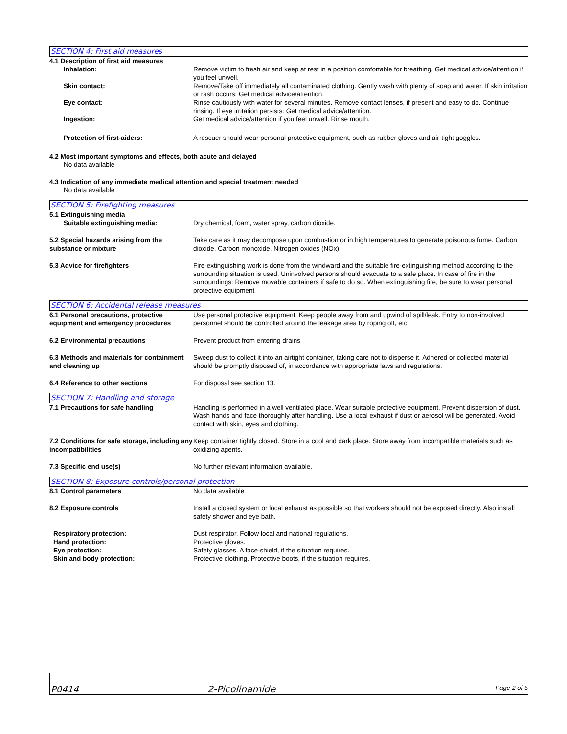SECTION 4: First aid measures
4.1 Description of first aid measures
Inhalation: Remove victim to fresh air and keep at rest in a position comfortable for breathing. Get medical advice/attention if you feel unwell.
Skin contact: Remove/Take off immediately all contaminated clothing. Gently wash with plenty of soap and water. If skin irritation or rash occurs: Get medical advice/attention.
Eye contact: Rinse cautiously with water for several minutes. Remove contact lenses, if present and easy to do. Continue rinsing. If eye irritation persists: Get medical advice/attention.
Ingestion: Get medical advice/attention if you feel unwell. Rinse mouth.
Protection of first-aiders: A rescuer should wear personal protective equipment, such as rubber gloves and air-tight goggles.
4.2 Most important symptoms and effects, both acute and delayed
No data available
4.3 Indication of any immediate medical attention and special treatment needed
No data available
SECTION 5: Firefighting measures
5.1 Extinguishing media
Suitable extinguishing media: Dry chemical, foam, water spray, carbon dioxide.
5.2 Special hazards arising from the substance or mixture
Take care as it may decompose upon combustion or in high temperatures to generate poisonous fume. Carbon dioxide, Carbon monoxide, Nitrogen oxides (NOx)
5.3 Advice for firefighters Fire-extinguishing work is done from the windward and the suitable fire-extinguishing method according to the surrounding situation is used. Uninvolved persons should evacuate to a safe place. In case of fire in the surroundings: Remove movable containers if safe to do so. When extinguishing fire, be sure to wear personal protective equipment
SECTION 6: Accidental release measures
6.1 Personal precautions, protective equipment and emergency procedures
Use personal protective equipment. Keep people away from and upwind of spill/leak. Entry to non-involved personnel should be controlled around the leakage area by roping off, etc
6.2 Environmental precautions Prevent product from entering drains
6.3 Methods and materials for containment and cleaning up
Sweep dust to collect it into an airtight container, taking care not to disperse it. Adhered or collected material should be promptly disposed of, in accordance with appropriate laws and regulations.
6.4 Reference to other sections For disposal see section 13.
SECTION 7: Handling and storage
7.1 Precautions for safe handling Handling is performed in a well ventilated place. Wear suitable protective equipment. Prevent dispersion of dust. Wash hands and face thoroughly after handling. Use a local exhaust if dust or aerosol will be generated. Avoid contact with skin, eyes and clothing.
7.2 Conditions for safe storage, including any incompatibilities
Keep container tightly closed. Store in a cool and dark place. Store away from incompatible materials such as oxidizing agents.
7.3 Specific end use(s) No further relevant information available.
SECTION 8: Exposure controls/personal protection
8.1 Control parameters No data available
8.2 Exposure controls Install a closed system or local exhaust as possible so that workers should not be exposed directly. Also install safety shower and eye bath.
Respiratory protection: Dust respirator. Follow local and national regulations.
Hand protection: Protective gloves.
Eye protection: Safety glasses. A face-shield, if the situation requires.
Skin and body protection: Protective clothing. Protective boots, if the situation requires.
P0414
2-Picolinamide
Page 2 of 5